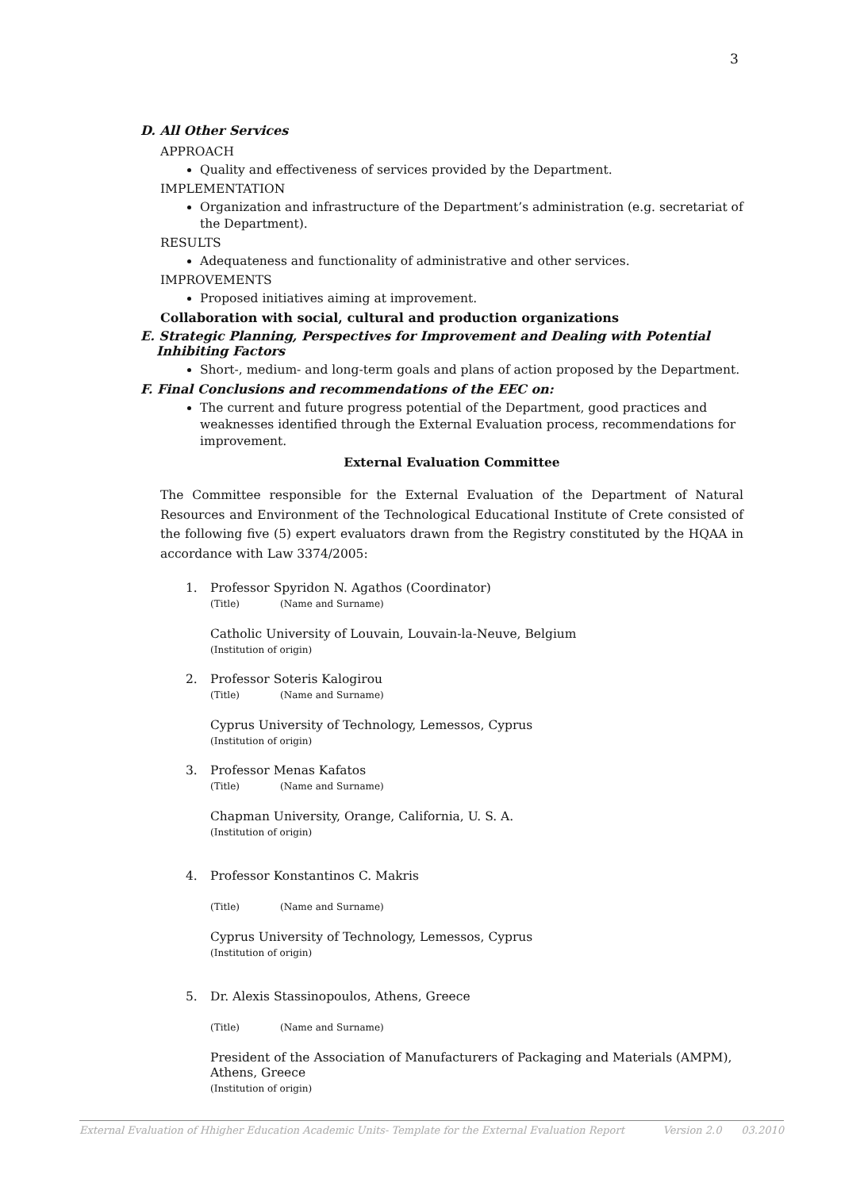3
D. All Other Services
APPROACH
Quality and effectiveness of services provided by the Department.
IMPLEMENTATION
Organization and infrastructure of the Department’s administration (e.g. secretariat of the Department).
RESULTS
Adequateness and functionality of administrative and other services.
IMPROVEMENTS
Proposed initiatives aiming at improvement.
Collaboration with social, cultural and production organizations
E. Strategic Planning, Perspectives for Improvement and Dealing with Potential Inhibiting Factors
Short-, medium- and long-term goals and plans of action proposed by the Department.
F. Final Conclusions and recommendations of the EEC on:
The current and future progress potential of the Department, good practices and weaknesses identified through the External Evaluation process, recommendations for improvement.
External Evaluation Committee
The Committee responsible for the External Evaluation of the Department of Natural Resources and Environment of the Technological Educational Institute of Crete consisted of the following five (5) expert evaluators drawn from the Registry constituted by the HQAA in accordance with Law 3374/2005:
1. Professor Spyridon N. Agathos (Coordinator)
(Title) (Name and Surname)
Catholic University of Louvain, Louvain-la-Neuve, Belgium
(Institution of origin)
2. Professor Soteris Kalogirou
(Title) (Name and Surname)
Cyprus University of Technology, Lemessos, Cyprus
(Institution of origin)
3. Professor Menas Kafatos
(Title) (Name and Surname)
Chapman University, Orange, California, U. S. A.
(Institution of origin)
4. Professor Konstantinos C. Makris
(Title) (Name and Surname)
Cyprus University of Technology, Lemessos, Cyprus
(Institution of origin)
5. Dr. Alexis Stassinopoulos, Athens, Greece
(Title) (Name and Surname)
President of the Association of Manufacturers of Packaging and Materials (AMPM), Athens, Greece
(Institution of origin)
External Evaluation of Hhigher Education Academic Units- Template for the External Evaluation Report Version 2.0 03.2010